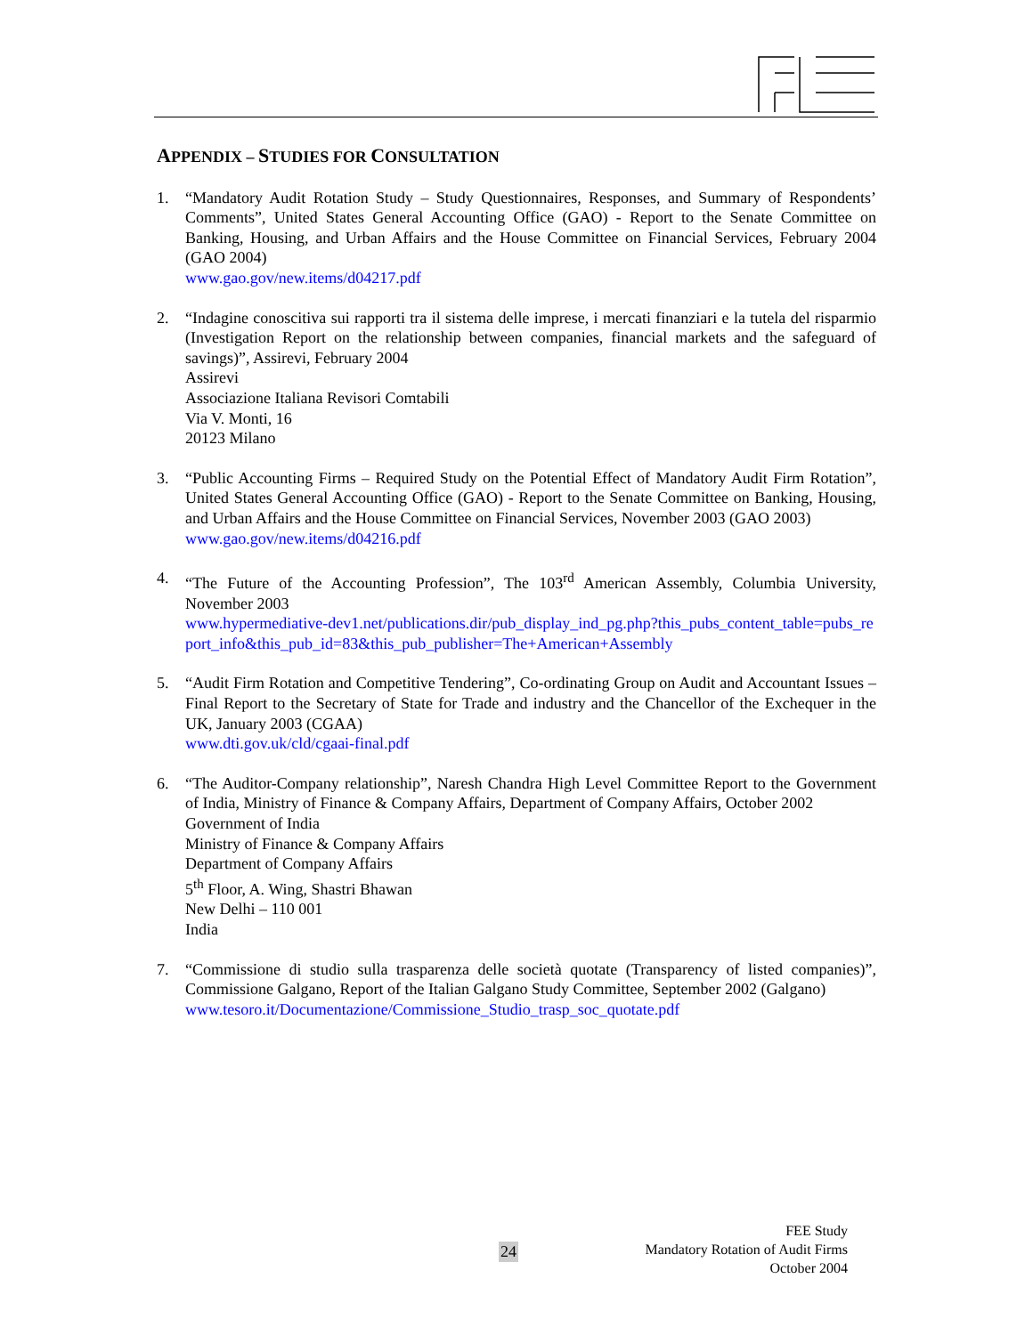APPENDIX – STUDIES FOR CONSULTATION
1. “Mandatory Audit Rotation Study – Study Questionnaires, Responses, and Summary of Respondents’ Comments”, United States General Accounting Office (GAO) - Report to the Senate Committee on Banking, Housing, and Urban Affairs and the House Committee on Financial Services, February 2004 (GAO 2004)
www.gao.gov/new.items/d04217.pdf
2. “Indagine conoscitiva sui rapporti tra il sistema delle imprese, i mercati finanziari e la tutela del risparmio (Investigation Report on the relationship between companies, financial markets and the safeguard of savings)”, Assirevi, February 2004
Assirevi
Associazione Italiana Revisori Comtabili
Via V. Monti, 16
20123 Milano
3. “Public Accounting Firms – Required Study on the Potential Effect of Mandatory Audit Firm Rotation”, United States General Accounting Office (GAO) - Report to the Senate Committee on Banking, Housing, and Urban Affairs and the House Committee on Financial Services, November 2003 (GAO 2003)
www.gao.gov/new.items/d04216.pdf
4. “The Future of the Accounting Profession”, The 103<sup>rd</sup> American Assembly, Columbia University, November 2003
www.hypermediative-dev1.net/publications.dir/pub_display_ind_pg.php?this_pubs_content_table=pubs_report_info&this_pub_id=83&this_pub_publisher=The+American+Assembly
5. “Audit Firm Rotation and Competitive Tendering”, Co-ordinating Group on Audit and Accountant Issues – Final Report to the Secretary of State for Trade and industry and the Chancellor of the Exchequer in the UK, January 2003 (CGAA)
www.dti.gov.uk/cld/cgaai-final.pdf
6. “The Auditor-Company relationship”, Naresh Chandra High Level Committee Report to the Government of India, Ministry of Finance & Company Affairs, Department of Company Affairs, October 2002
Government of India
Ministry of Finance & Company Affairs
Department of Company Affairs
5<sup>th</sup> Floor, A. Wing, Shastri Bhawan
New Delhi – 110 001
India
7. “Commissione di studio sulla trasparenza delle società quotate (Transparency of listed companies)”, Commissione Galgano, Report of the Italian Galgano Study Committee, September 2002 (Galgano)
www.tesoro.it/Documentazione/Commissione_Studio_trasp_soc_quotate.pdf
24
FEE Study
Mandatory Rotation of Audit Firms
October 2004